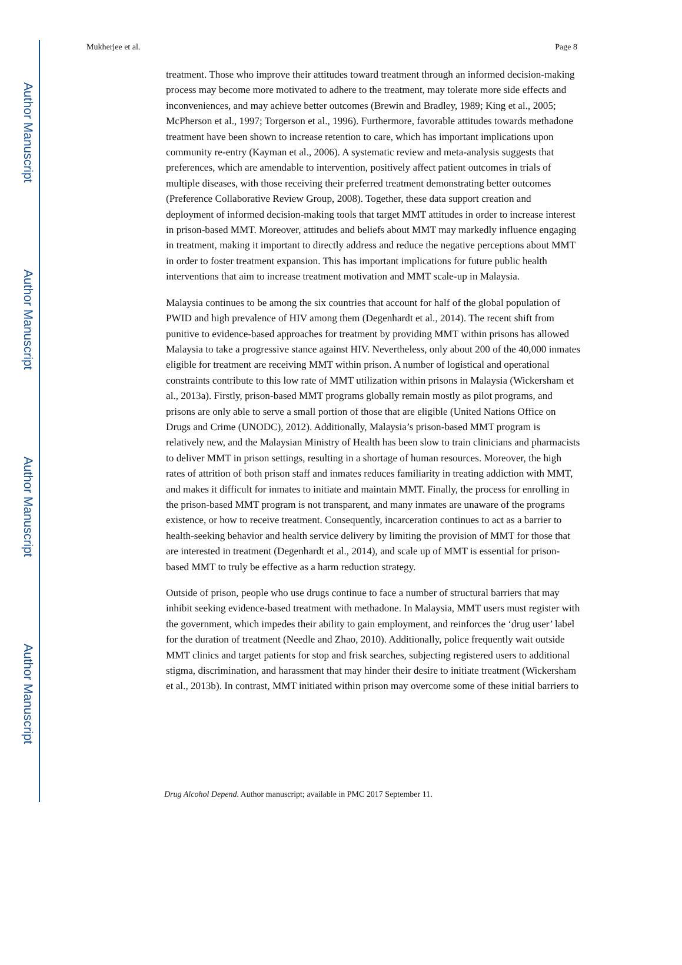Author Manuscript
Author Manuscript
Author Manuscript
Author Manuscript
Mukherjee et al. Page 8
treatment. Those who improve their attitudes toward treatment through an informed decision-making process may become more motivated to adhere to the treatment, may tolerate more side effects and inconveniences, and may achieve better outcomes (Brewin and Bradley, 1989; King et al., 2005; McPherson et al., 1997; Torgerson et al., 1996). Furthermore, favorable attitudes towards methadone treatment have been shown to increase retention to care, which has important implications upon community re-entry (Kayman et al., 2006). A systematic review and meta-analysis suggests that preferences, which are amendable to intervention, positively affect patient outcomes in trials of multiple diseases, with those receiving their preferred treatment demonstrating better outcomes (Preference Collaborative Review Group, 2008). Together, these data support creation and deployment of informed decision-making tools that target MMT attitudes in order to increase interest in prison-based MMT. Moreover, attitudes and beliefs about MMT may markedly influence engaging in treatment, making it important to directly address and reduce the negative perceptions about MMT in order to foster treatment expansion. This has important implications for future public health interventions that aim to increase treatment motivation and MMT scale-up in Malaysia.
Malaysia continues to be among the six countries that account for half of the global population of PWID and high prevalence of HIV among them (Degenhardt et al., 2014). The recent shift from punitive to evidence-based approaches for treatment by providing MMT within prisons has allowed Malaysia to take a progressive stance against HIV. Nevertheless, only about 200 of the 40,000 inmates eligible for treatment are receiving MMT within prison. A number of logistical and operational constraints contribute to this low rate of MMT utilization within prisons in Malaysia (Wickersham et al., 2013a). Firstly, prison-based MMT programs globally remain mostly as pilot programs, and prisons are only able to serve a small portion of those that are eligible (United Nations Office on Drugs and Crime (UNODC), 2012). Additionally, Malaysia’s prison-based MMT program is relatively new, and the Malaysian Ministry of Health has been slow to train clinicians and pharmacists to deliver MMT in prison settings, resulting in a shortage of human resources. Moreover, the high rates of attrition of both prison staff and inmates reduces familiarity in treating addiction with MMT, and makes it difficult for inmates to initiate and maintain MMT. Finally, the process for enrolling in the prison-based MMT program is not transparent, and many inmates are unaware of the programs existence, or how to receive treatment. Consequently, incarceration continues to act as a barrier to health-seeking behavior and health service delivery by limiting the provision of MMT for those that are interested in treatment (Degenhardt et al., 2014), and scale up of MMT is essential for prison-based MMT to truly be effective as a harm reduction strategy.
Outside of prison, people who use drugs continue to face a number of structural barriers that may inhibit seeking evidence-based treatment with methadone. In Malaysia, MMT users must register with the government, which impedes their ability to gain employment, and reinforces the ‘drug user’ label for the duration of treatment (Needle and Zhao, 2010). Additionally, police frequently wait outside MMT clinics and target patients for stop and frisk searches, subjecting registered users to additional stigma, discrimination, and harassment that may hinder their desire to initiate treatment (Wickersham et al., 2013b). In contrast, MMT initiated within prison may overcome some of these initial barriers to
Drug Alcohol Depend. Author manuscript; available in PMC 2017 September 11.